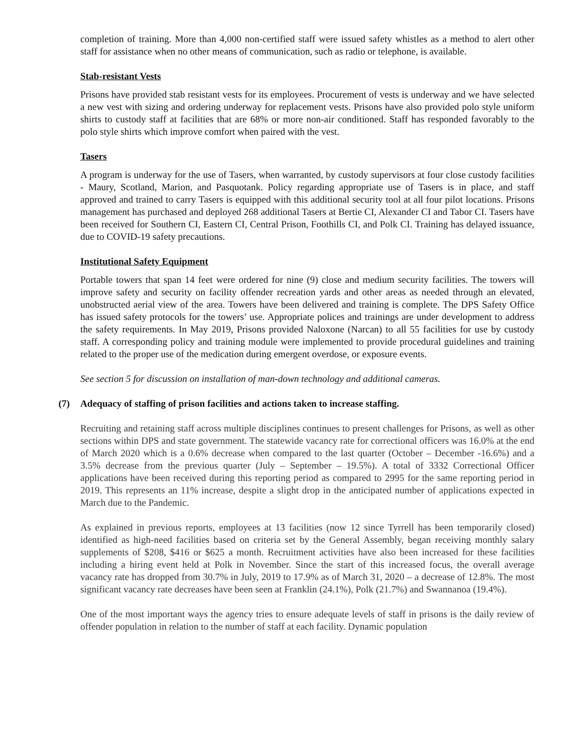completion of training. More than 4,000 non-certified staff were issued safety whistles as a method to alert other staff for assistance when no other means of communication, such as radio or telephone, is available.
Stab-resistant Vests
Prisons have provided stab resistant vests for its employees. Procurement of vests is underway and we have selected a new vest with sizing and ordering underway for replacement vests. Prisons have also provided polo style uniform shirts to custody staff at facilities that are 68% or more non-air conditioned. Staff has responded favorably to the polo style shirts which improve comfort when paired with the vest.
Tasers
A program is underway for the use of Tasers, when warranted, by custody supervisors at four close custody facilities - Maury, Scotland, Marion, and Pasquotank. Policy regarding appropriate use of Tasers is in place, and staff approved and trained to carry Tasers is equipped with this additional security tool at all four pilot locations. Prisons management has purchased and deployed 268 additional Tasers at Bertie CI, Alexander CI and Tabor CI. Tasers have been received for Southern CI, Eastern CI, Central Prison, Foothills CI, and Polk CI. Training has delayed issuance, due to COVID-19 safety precautions.
Institutional Safety Equipment
Portable towers that span 14 feet were ordered for nine (9) close and medium security facilities. The towers will improve safety and security on facility offender recreation yards and other areas as needed through an elevated, unobstructed aerial view of the area. Towers have been delivered and training is complete. The DPS Safety Office has issued safety protocols for the towers’ use. Appropriate polices and trainings are under development to address the safety requirements. In May 2019, Prisons provided Naloxone (Narcan) to all 55 facilities for use by custody staff. A corresponding policy and training module were implemented to provide procedural guidelines and training related to the proper use of the medication during emergent overdose, or exposure events.
See section 5 for discussion on installation of man-down technology and additional cameras.
(7) Adequacy of staffing of prison facilities and actions taken to increase staffing.
Recruiting and retaining staff across multiple disciplines continues to present challenges for Prisons, as well as other sections within DPS and state government. The statewide vacancy rate for correctional officers was 16.0% at the end of March 2020 which is a 0.6% decrease when compared to the last quarter (October – December -16.6%) and a 3.5% decrease from the previous quarter (July – September – 19.5%). A total of 3332 Correctional Officer applications have been received during this reporting period as compared to 2995 for the same reporting period in 2019. This represents an 11% increase, despite a slight drop in the anticipated number of applications expected in March due to the Pandemic.
As explained in previous reports, employees at 13 facilities (now 12 since Tyrrell has been temporarily closed) identified as high-need facilities based on criteria set by the General Assembly, began receiving monthly salary supplements of $208, $416 or $625 a month. Recruitment activities have also been increased for these facilities including a hiring event held at Polk in November. Since the start of this increased focus, the overall average vacancy rate has dropped from 30.7% in July, 2019 to 17.9% as of March 31, 2020 – a decrease of 12.8%. The most significant vacancy rate decreases have been seen at Franklin (24.1%), Polk (21.7%) and Swannanoa (19.4%).
One of the most important ways the agency tries to ensure adequate levels of staff in prisons is the daily review of offender population in relation to the number of staff at each facility. Dynamic population